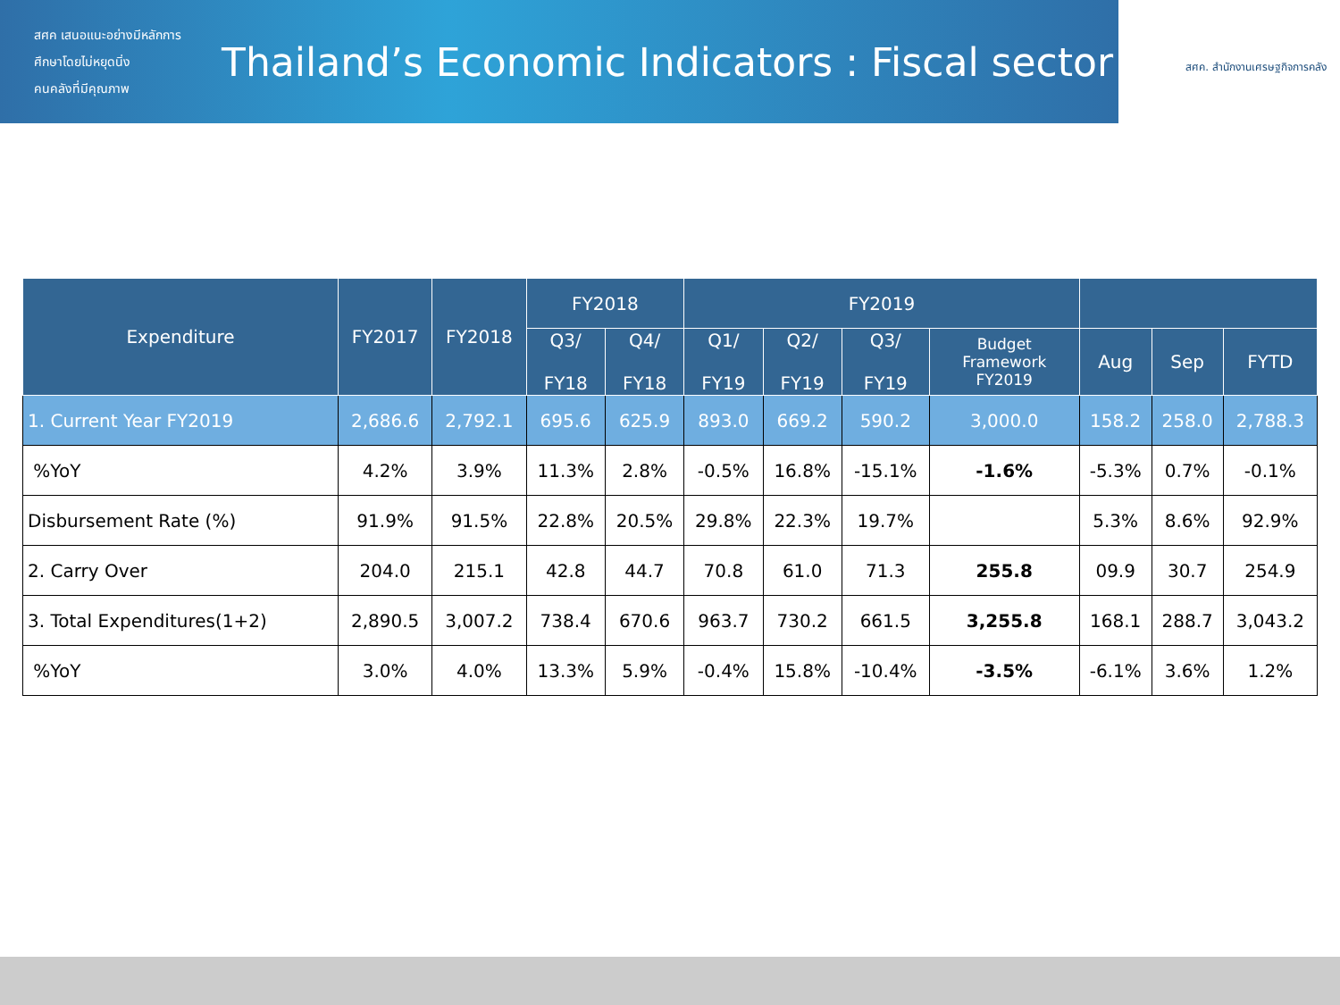สศค เสนอแนะอย่างมีหลักการ
ศึกษาโดยไม่หยุดนิ่ง
คนคลังที่มีคุณภาพ
Thailand’s Economic Indicators : Fiscal sector
สศค. สำนักงานเศรษฐกิจการคลัง
| Expenditure | FY2017 | FY2018 | FY2018 | | FY2019 | | | | | | | |
| --- | --- | --- | --- | --- | --- | --- | --- | --- | --- | --- | --- | --- |
| | | | Q3/ FY18 | Q4/ FY18 | Q1/ FY19 | Q2/ FY19 | Q3/ FY19 | Budget Framework FY2019 | | Aug | Sep | FYTD |
| 1. Current Year FY2019 | 2,686.6 | 2,792.1 | 695.6 | 625.9 | 893.0 | 669.2 | 590.2 | 3,000.0 | 158.2 | 258.0 | 2,788.3 | |
| %YoY | 4.2% | 3.9% | 11.3% | 2.8% | -0.5% | 16.8% | -15.1% | -1.6% | -5.3% | 0.7% | -0.1% | |
| Disbursement Rate (%) | 91.9% | 91.5% | 22.8% | 20.5% | 29.8% | 22.3% | 19.7% | | 5.3% | 8.6% | 92.9% | |
| 2. Carry Over | 204.0 | 215.1 | 42.8 | 44.7 | 70.8 | 61.0 | 71.3 | 255.8 | 09.9 | 30.7 | 254.9 | |
| 3. Total Expenditures(1+2) | 2,890.5 | 3,007.2 | 738.4 | 670.6 | 963.7 | 730.2 | 661.5 | 3,255.8 | 168.1 | 288.7 | 3,043.2 | |
| %YoY | 3.0% | 4.0% | 13.3% | 5.9% | -0.4% | 15.8% | -10.4% | -3.5% | -6.1% | 3.6% | 1.2% | |